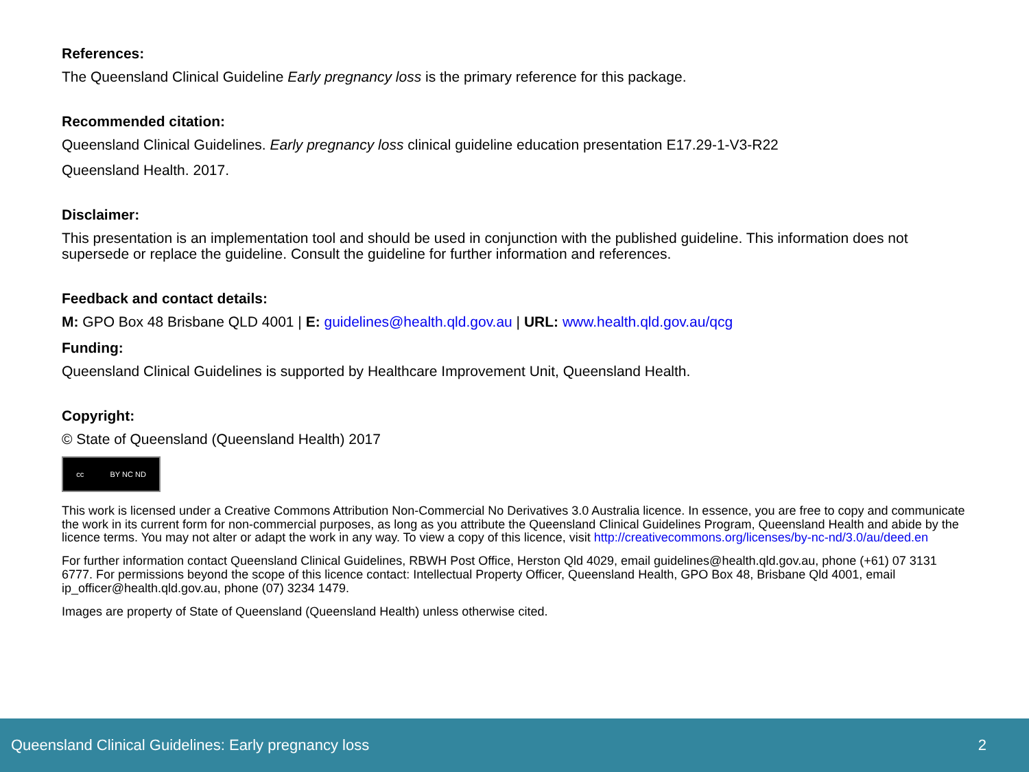References:
The Queensland Clinical Guideline Early pregnancy loss is the primary reference for this package.
Recommended citation:
Queensland Clinical Guidelines. Early pregnancy loss clinical guideline education presentation E17.29-1-V3-R22
Queensland Health. 2017.
Disclaimer:
This presentation is an implementation tool and should be used in conjunction with the published guideline. This information does not supersede or replace the guideline. Consult the guideline for further information and references.
Feedback and contact details:
M: GPO Box 48 Brisbane QLD 4001 | E: guidelines@health.qld.gov.au | URL: www.health.qld.gov.au/qcg
Funding:
Queensland Clinical Guidelines is supported by Healthcare Improvement Unit, Queensland Health.
Copyright:
© State of Queensland (Queensland Health) 2017
cc BY NC ND
This work is licensed under a Creative Commons Attribution Non-Commercial No Derivatives 3.0 Australia licence. In essence, you are free to copy and communicate the work in its current form for non-commercial purposes, as long as you attribute the Queensland Clinical Guidelines Program, Queensland Health and abide by the licence terms. You may not alter or adapt the work in any way. To view a copy of this licence, visit http://creativecommons.org/licenses/by-nc-nd/3.0/au/deed.en
For further information contact Queensland Clinical Guidelines, RBWH Post Office, Herston Qld 4029, email guidelines@health.qld.gov.au, phone (+61) 07 3131 6777. For permissions beyond the scope of this licence contact: Intellectual Property Officer, Queensland Health, GPO Box 48, Brisbane Qld 4001, email ip_officer@health.qld.gov.au, phone (07) 3234 1479.
Images are property of State of Queensland (Queensland Health) unless otherwise cited.
Queensland Clinical Guidelines: Early pregnancy loss 2